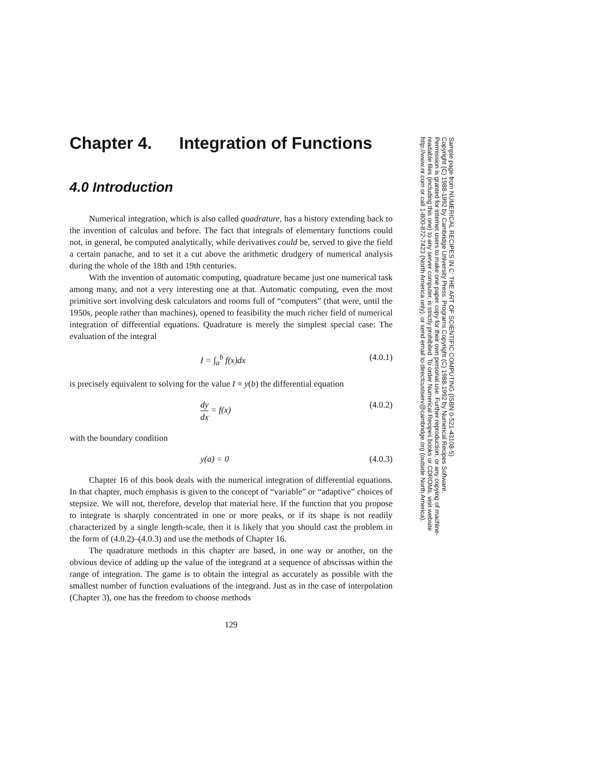Chapter 4. Integration of Functions
4.0 Introduction
Numerical integration, which is also called quadrature, has a history extending back to the invention of calculus and before. The fact that integrals of elementary functions could not, in general, be computed analytically, while derivatives could be, served to give the field a certain panache, and to set it a cut above the arithmetic drudgery of numerical analysis during the whole of the 18th and 19th centuries.
With the invention of automatic computing, quadrature became just one numerical task among many, and not a very interesting one at that. Automatic computing, even the most primitive sort involving desk calculators and rooms full of “computers” (that were, until the 1950s, people rather than machines), opened to feasibility the much richer field of numerical integration of differential equations. Quadrature is merely the simplest special case: The evaluation of the integral
I = ∫<sub>a</sub><sup>b</sup> f(x)dx (4.0.1)
is precisely equivalent to solving for the value I ≡ y(b) the differential equation
dy dx = f(x) (4.0.2)
with the boundary condition
y(a) = 0 (4.0.3)
Chapter 16 of this book deals with the numerical integration of differential equations. In that chapter, much emphasis is given to the concept of “variable” or “adaptive” choices of stepsize. We will not, therefore, develop that material here. If the function that you propose to integrate is sharply concentrated in one or more peaks, or if its shape is not readily characterized by a single length-scale, then it is likely that you should cast the problem in the form of (4.0.2)–(4.0.3) and use the methods of Chapter 16.
The quadrature methods in this chapter are based, in one way or another, on the obvious device of adding up the value of the integrand at a sequence of abscissas within the range of integration. The game is to obtain the integral as accurately as possible with the smallest number of function evaluations of the integrand. Just as in the case of interpolation (Chapter 3), one has the freedom to choose methods
129
Sample page from NUMERICAL RECIPES IN C: THE ART OF SCIENTIFIC COMPUTING (ISBN 0-521-43108-5)
Copyright (C) 1988-1992 by Cambridge University Press. Programs Copyright (C) 1988-1992 by Numerical Recipes Software.
Permission is granted for internet users to make one paper copy for their own personal use. Further reproduction, or any copying of machine-
readable files (including this one) to any server computer, is strictly prohibited. To order Numerical Recipes books or CDROMs, visit website
http://www.nr.com or call 1-800-872-7423 (North America only), or send email to directcustserv@cambridge.org (outside North America).